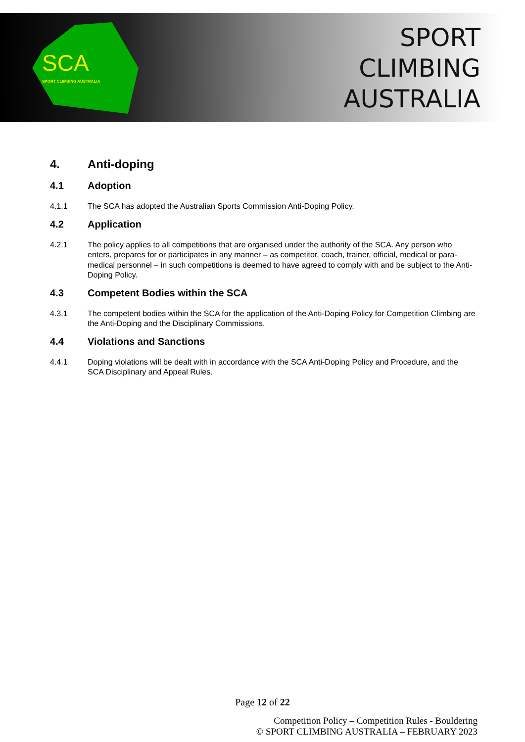SCA
SPORT CLIMBING AUSTRALIA
SPORT
CLIMBING
AUSTRALIA
4. Anti-doping
4.1 Adoption
4.1.1 The SCA has adopted the Australian Sports Commission Anti-Doping Policy.
4.2 Application
4.2.1 The policy applies to all competitions that are organised under the authority of the SCA. Any person who enters, prepares for or participates in any manner – as competitor, coach, trainer, official, medical or para-medical personnel – in such competitions is deemed to have agreed to comply with and be subject to the Anti-Doping Policy.
4.3 Competent Bodies within the SCA
4.3.1 The competent bodies within the SCA for the application of the Anti-Doping Policy for Competition Climbing are the Anti-Doping and the Disciplinary Commissions.
4.4 Violations and Sanctions
4.4.1 Doping violations will be dealt with in accordance with the SCA Anti-Doping Policy and Procedure, and the SCA Disciplinary and Appeal Rules.
Page 12 of 22
Competition Policy – Competition Rules - Bouldering
© SPORT CLIMBING AUSTRALIA – FEBRUARY 2023